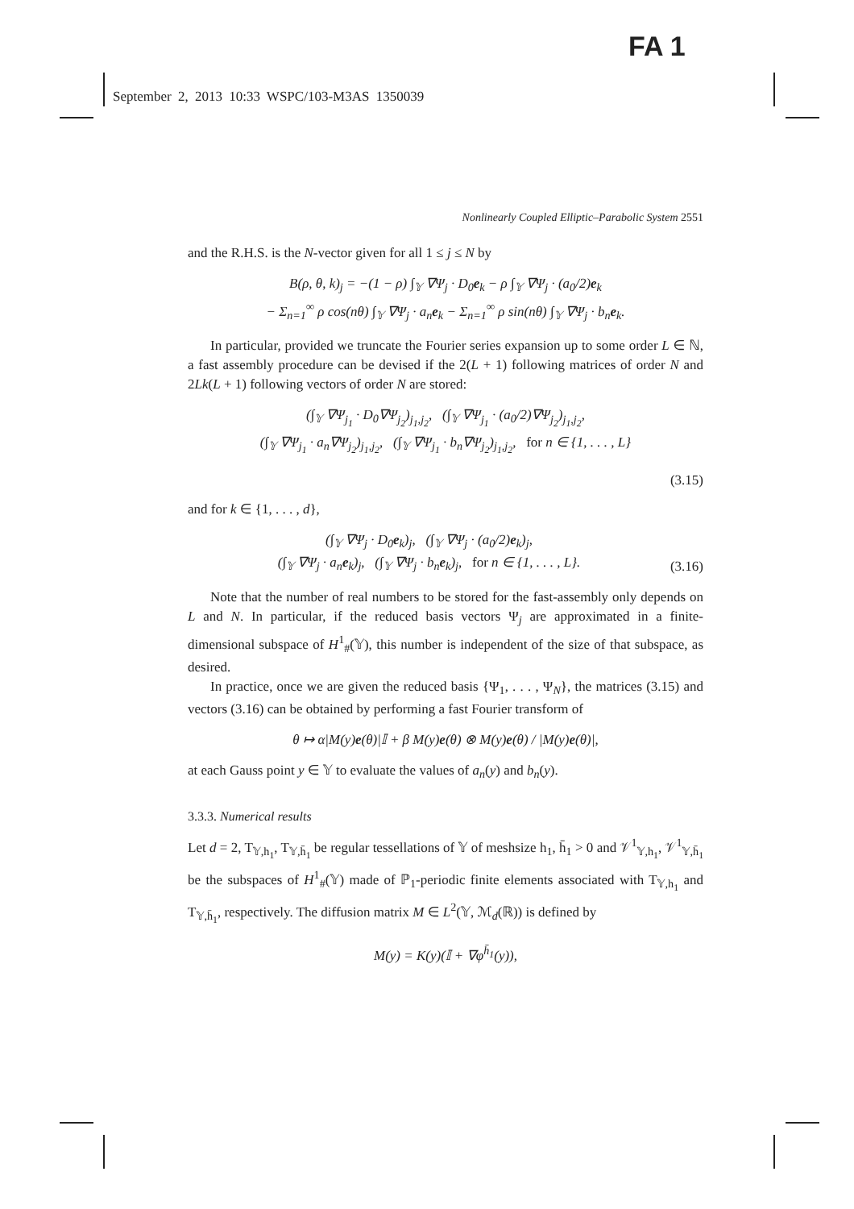FA 1
September 2, 2013 10:33 WSPC/103-M3AS 1350039
Nonlinearly Coupled Elliptic–Parabolic System 2551
and the R.H.S. is the N-vector given for all 1 ≤ j ≤ N by
B(ρ, θ, k)<sub>j</sub> = −(1 − ρ) ∫<sub>𝕐</sub> ∇Ψ<sub>j</sub> · D<sub>0</sub>e<sub>k</sub> − ρ ∫<sub>𝕐</sub> ∇Ψ<sub>j</sub> · (a<sub>0</sub>/2)e<sub>k</sub>
− Σ<sub>n=1</sub><sup>∞</sup> ρ cos(nθ) ∫<sub>𝕐</sub> ∇Ψ<sub>j</sub> · a<sub>n</sub>e<sub>k</sub> − Σ<sub>n=1</sub><sup>∞</sup> ρ sin(nθ) ∫<sub>𝕐</sub> ∇Ψ<sub>j</sub> · b<sub>n</sub>e<sub>k</sub>.
In particular, provided we truncate the Fourier series expansion up to some order L ∈ ℕ, a fast assembly procedure can be devised if the 2(L + 1) following matrices of order N and 2Lk(L + 1) following vectors of order N are stored:
(∫<sub>𝕐</sub> ∇Ψ<sub>j<sub>1</sub></sub> · D<sub>0</sub>∇Ψ<sub>j<sub>2</sub></sub>)<sub>j<sub>1</sub>,j<sub>2</sub></sub>, (∫<sub>𝕐</sub> ∇Ψ<sub>j<sub>1</sub></sub> · (a<sub>0</sub>/2)∇Ψ<sub>j<sub>2</sub></sub>)<sub>j<sub>1</sub>,j<sub>2</sub></sub>,
(∫<sub>𝕐</sub> ∇Ψ<sub>j<sub>1</sub></sub> · a<sub>n</sub>∇Ψ<sub>j<sub>2</sub></sub>)<sub>j<sub>1</sub>,j<sub>2</sub></sub>, (∫<sub>𝕐</sub> ∇Ψ<sub>j<sub>1</sub></sub> · b<sub>n</sub>∇Ψ<sub>j<sub>2</sub></sub>)<sub>j<sub>1</sub>,j<sub>2</sub></sub>, for n ∈ {1, . . . , L}
(3.15)
and for k ∈ {1, . . . , d},
(∫<sub>𝕐</sub> ∇Ψ<sub>j</sub> · D<sub>0</sub>e<sub>k</sub>)<sub>j</sub>, (∫<sub>𝕐</sub> ∇Ψ<sub>j</sub> · (a<sub>0</sub>/2)e<sub>k</sub>)<sub>j</sub>,
(∫<sub>𝕐</sub> ∇Ψ<sub>j</sub> · a<sub>n</sub>e<sub>k</sub>)<sub>j</sub>, (∫<sub>𝕐</sub> ∇Ψ<sub>j</sub> · b<sub>n</sub>e<sub>k</sub>)<sub>j</sub>, for n ∈ {1, . . . , L}.
(3.16)
Note that the number of real numbers to be stored for the fast-assembly only depends on L and N. In particular, if the reduced basis vectors Ψ<sub>j</sub> are approximated in a finite-dimensional subspace of H<sup>1</sup><sub>#</sub>(𝕐), this number is independent of the size of that subspace, as desired.
In practice, once we are given the reduced basis {Ψ<sub>1</sub>, . . . , Ψ<sub>N</sub>}, the matrices (3.15) and vectors (3.16) can be obtained by performing a fast Fourier transform of
θ ↦ α|M(y)e(θ)|𝕀 + β M(y)e(θ) ⊗ M(y)e(θ) / |M(y)e(θ)|,
at each Gauss point y ∈ 𝕐 to evaluate the values of a<sub>n</sub>(y) and b<sub>n</sub>(y).
3.3.3. Numerical results
Let d = 2, T<sub>𝕐,h<sub>1</sub></sub>, T<sub>𝕐,h̄<sub>1</sub></sub> be regular tessellations of 𝕐 of meshsize h<sub>1</sub>, h̄<sub>1</sub> > 0 and 𝒱<sup>1</sup><sub>𝕐,h<sub>1</sub></sub>, 𝒱<sup>1</sup><sub>𝕐,h̄<sub>1</sub></sub> be the subspaces of H<sup>1</sup><sub>#</sub>(𝕐) made of ℙ<sub>1</sub>-periodic finite elements associated with T<sub>𝕐,h<sub>1</sub></sub> and T<sub>𝕐,h̄<sub>1</sub></sub>, respectively. The diffusion matrix M ∈ L<sup>2</sup>(𝕐, ℳ<sub>d</sub>(ℝ)) is defined by
M(y) = K(y)(𝕀 + ∇φ<sup>h̄<sub>1</sub></sup>(y)),